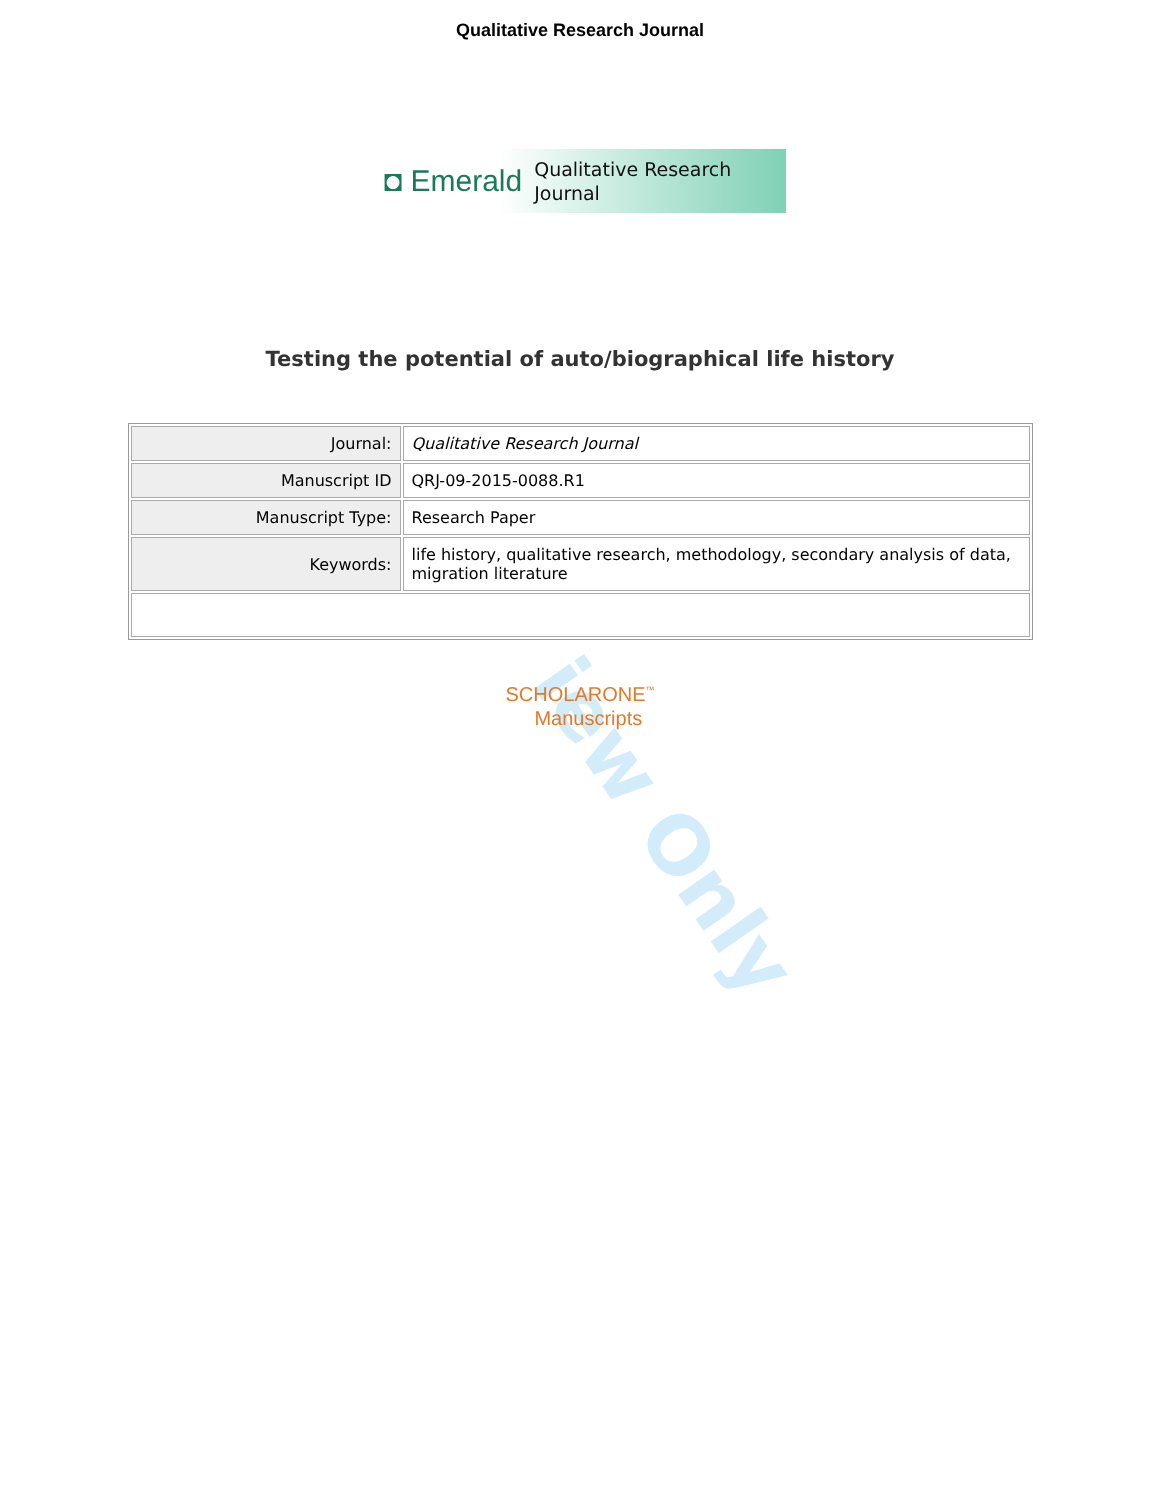Qualitative Research Journal
◘ Emerald Qualitative Research
Journal
Testing the potential of auto/biographical life history
| Journal: | Qualitative Research Journal |
| Manuscript ID | QRJ-09-2015-0088.R1 |
| Manuscript Type: | Research Paper |
| Keywords: | life history, qualitative research, methodology, secondary analysis of data, migration literature |
SCHOLARONE<sup>™</sup>
Manuscripts
iew Only